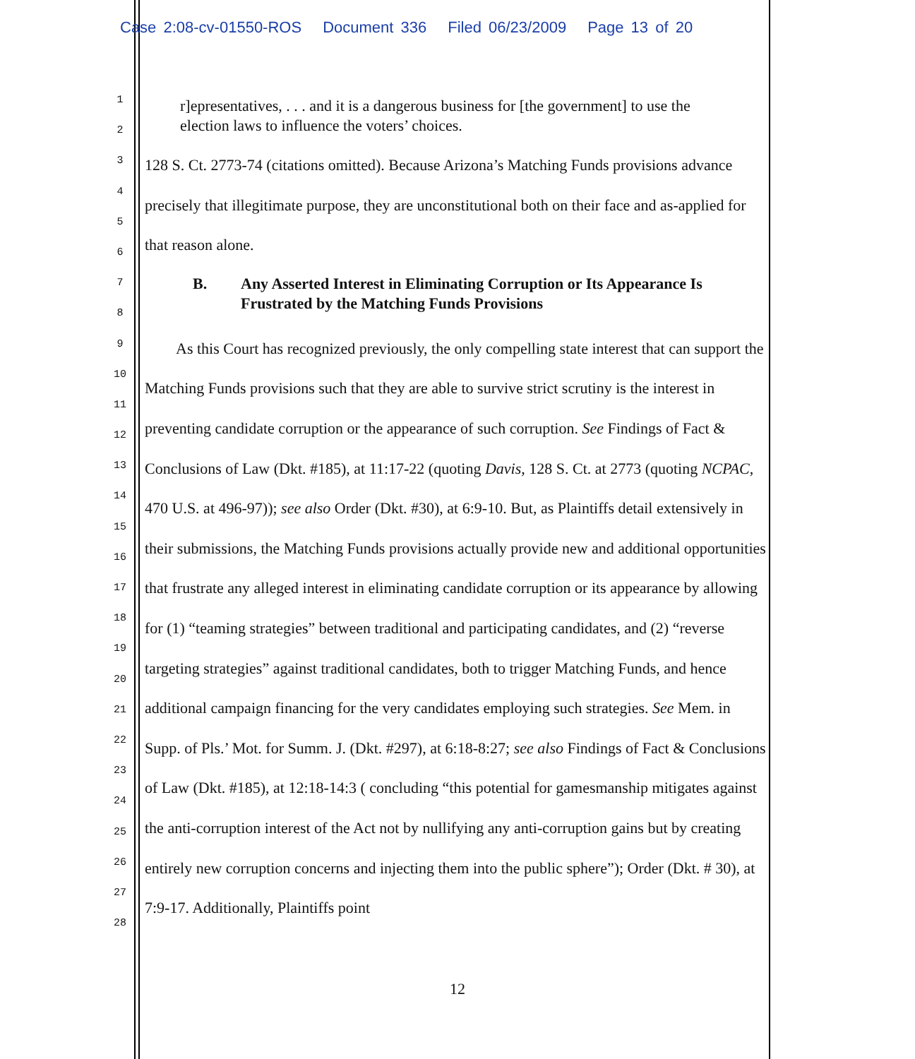Case 2:08-cv-01550-ROS Document 336 Filed 06/23/2009 Page 13 of 20
1
2
3
4
5
6
7
8
9
10
11
12
13
14
15
16
17
18
19
20
21
22
23
24
25
26
27
28
r]epresentatives, . . . and it is a dangerous business for [the government] to use the election laws to influence the voters’ choices.
128 S. Ct. 2773-74 (citations omitted). Because Arizona’s Matching Funds provisions advance precisely that illegitimate purpose, they are unconstitutional both on their face and as-applied for that reason alone.
B. Any Asserted Interest in Eliminating Corruption or Its Appearance Is Frustrated by the Matching Funds Provisions
As this Court has recognized previously, the only compelling state interest that can support the Matching Funds provisions such that they are able to survive strict scrutiny is the interest in preventing candidate corruption or the appearance of such corruption. See Findings of Fact & Conclusions of Law (Dkt. #185), at 11:17-22 (quoting Davis, 128 S. Ct. at 2773 (quoting NCPAC, 470 U.S. at 496-97)); see also Order (Dkt. #30), at 6:9-10. But, as Plaintiffs detail extensively in their submissions, the Matching Funds provisions actually provide new and additional opportunities that frustrate any alleged interest in eliminating candidate corruption or its appearance by allowing for (1) “teaming strategies” between traditional and participating candidates, and (2) “reverse targeting strategies” against traditional candidates, both to trigger Matching Funds, and hence additional campaign financing for the very candidates employing such strategies. See Mem. in Supp. of Pls.’ Mot. for Summ. J. (Dkt. #297), at 6:18-8:27; see also Findings of Fact & Conclusions of Law (Dkt. #185), at 12:18-14:3 ( concluding “this potential for gamesmanship mitigates against the anti-corruption interest of the Act not by nullifying any anti-corruption gains but by creating entirely new corruption concerns and injecting them into the public sphere”); Order (Dkt. # 30), at 7:9-17. Additionally, Plaintiffs point
12